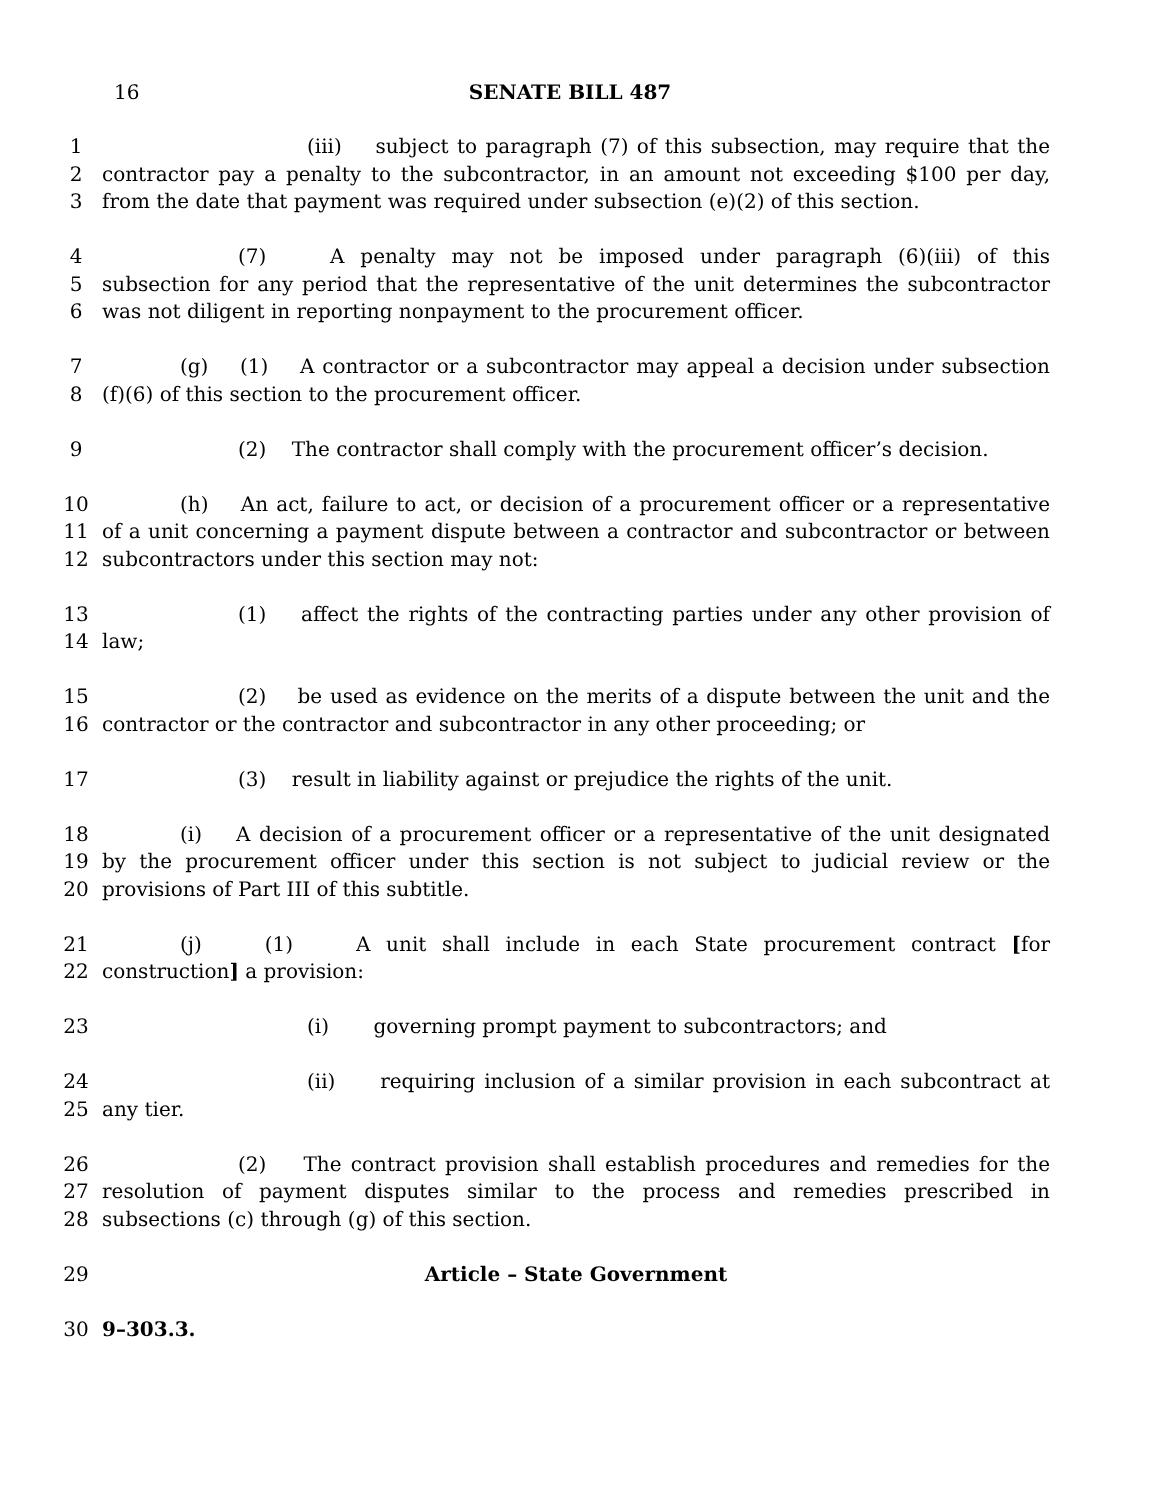16 SENATE BILL 487
1 (iii) subject to paragraph (7) of this subsection, may require that the
2 contractor pay a penalty to the subcontractor, in an amount not exceeding $100 per day,
3 from the date that payment was required under subsection (e)(2) of this section.
4 (7) A penalty may not be imposed under paragraph (6)(iii) of this
5 subsection for any period that the representative of the unit determines the subcontractor
6 was not diligent in reporting nonpayment to the procurement officer.
7 (g) (1) A contractor or a subcontractor may appeal a decision under subsection
8 (f)(6) of this section to the procurement officer.
9 (2) The contractor shall comply with the procurement officer’s decision.
10 (h) An act, failure to act, or decision of a procurement officer or a representative
11 of a unit concerning a payment dispute between a contractor and subcontractor or between
12 subcontractors under this section may not:
13 (1) affect the rights of the contracting parties under any other provision of
14 law;
15 (2) be used as evidence on the merits of a dispute between the unit and the
16 contractor or the contractor and subcontractor in any other proceeding; or
17 (3) result in liability against or prejudice the rights of the unit.
18 (i) A decision of a procurement officer or a representative of the unit designated
19 by the procurement officer under this section is not subject to judicial review or the
20 provisions of Part III of this subtitle.
21 (j) (1) A unit shall include in each State procurement contract [for
22 construction] a provision:
23 (i) governing prompt payment to subcontractors; and
24 (ii) requiring inclusion of a similar provision in each subcontract at
25 any tier.
26 (2) The contract provision shall establish procedures and remedies for the
27 resolution of payment disputes similar to the process and remedies prescribed in
28 subsections (c) through (g) of this section.
29 Article – State Government
30 9–303.3.